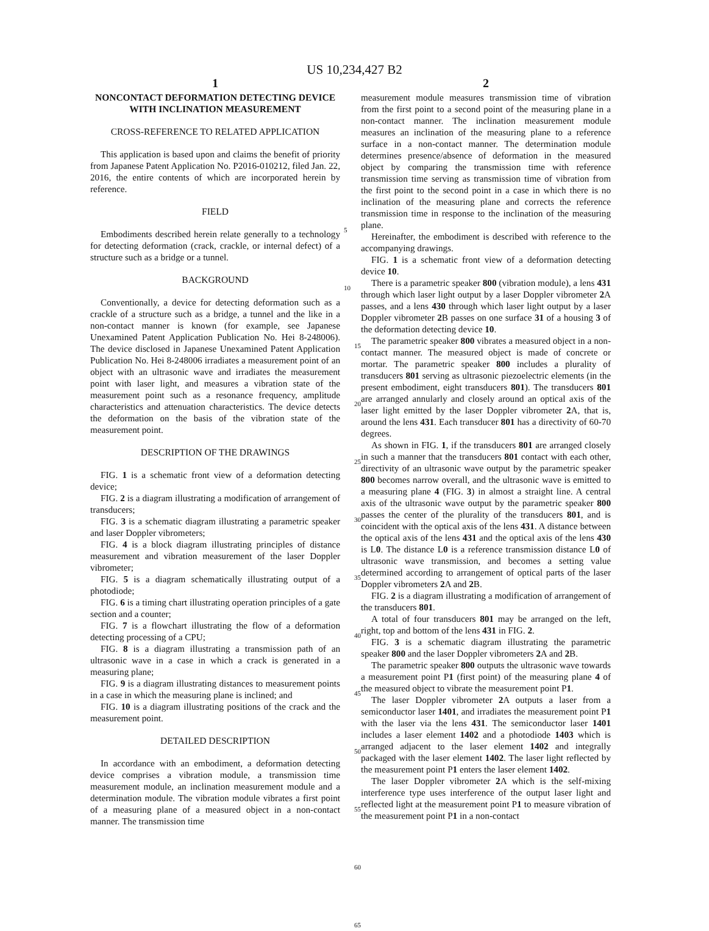US 10,234,427 B2
1
NONCONTACT DEFORMATION DETECTING DEVICE WITH INCLINATION MEASUREMENT
CROSS-REFERENCE TO RELATED APPLICATION
This application is based upon and claims the benefit of priority from Japanese Patent Application No. P2016-010212, filed Jan. 22, 2016, the entire contents of which are incorporated herein by reference.
FIELD
Embodiments described herein relate generally to a technology for detecting deformation (crack, crackle, or internal defect) of a structure such as a bridge or a tunnel.
BACKGROUND
Conventionally, a device for detecting deformation such as a crackle of a structure such as a bridge, a tunnel and the like in a non-contact manner is known (for example, see Japanese Unexamined Patent Application Publication No. Hei 8-248006). The device disclosed in Japanese Unexamined Patent Application Publication No. Hei 8-248006 irradiates a measurement point of an object with an ultrasonic wave and irradiates the measurement point with laser light, and measures a vibration state of the measurement point such as a resonance frequency, amplitude characteristics and attenuation characteristics. The device detects the deformation on the basis of the vibration state of the measurement point.
DESCRIPTION OF THE DRAWINGS
FIG. 1 is a schematic front view of a deformation detecting device;
FIG. 2 is a diagram illustrating a modification of arrangement of transducers;
FIG. 3 is a schematic diagram illustrating a parametric speaker and laser Doppler vibrometers;
FIG. 4 is a block diagram illustrating principles of distance measurement and vibration measurement of the laser Doppler vibrometer;
FIG. 5 is a diagram schematically illustrating output of a photodiode;
FIG. 6 is a timing chart illustrating operation principles of a gate section and a counter;
FIG. 7 is a flowchart illustrating the flow of a deformation detecting processing of a CPU;
FIG. 8 is a diagram illustrating a transmission path of an ultrasonic wave in a case in which a crack is generated in a measuring plane;
FIG. 9 is a diagram illustrating distances to measurement points in a case in which the measuring plane is inclined; and
FIG. 10 is a diagram illustrating positions of the crack and the measurement point.
DETAILED DESCRIPTION
In accordance with an embodiment, a deformation detecting device comprises a vibration module, a transmission time measurement module, an inclination measurement module and a determination module. The vibration module vibrates a first point of a measuring plane of a measured object in a non-contact manner. The transmission time
2
measurement module measures transmission time of vibration from the first point to a second point of the measuring plane in a non-contact manner. The inclination measurement module measures an inclination of the measuring plane to a
5
reference surface in a non-contact manner. The determination module determines presence/absence of deformation in the measured object by comparing the transmission time with reference transmission time serving as transmission time of vibration from the first point to the second point in
10
a case in which there is no inclination of the measuring plane and corrects the reference transmission time in response to the inclination of the measuring plane.
Hereinafter, the embodiment is described with reference to the accompanying drawings.
15
FIG. 1 is a schematic front view of a deformation detecting device 10.
There is a parametric speaker 800 (vibration module), a lens 431 through which laser light output by a laser Doppler vibrometer 2 A passes, and a lens 430 through which laser
20
light output by a laser Doppler vibrometer 2 B passes on one surface 31 of a housing 3 of the deformation detecting device 10.
The parametric speaker 800 vibrates a measured object in a non-contact manner. The measured object is made of
25
concrete or mortar. The parametric speaker 800 includes a plurality of transducers 801 serving as ultrasonic piezoelectric elements (in the present embodiment, eight transducers 801). The transducers 801 are arranged annularly and closely around an optical axis of the laser light emitted by
30
the laser Doppler vibrometer 2 A, that is, around the lens 431. Each transducer 801 has a directivity of 60-70 degrees.
As shown in FIG. 1, if the transducers 801 are arranged closely in such a manner that the transducers 801 contact with each other, directivity of an ultrasonic wave output by
35
the parametric speaker 800 becomes narrow overall, and the ultrasonic wave is emitted to a measuring plane 4 (FIG. 3) in almost a straight line. A central axis of the ultrasonic wave output by the parametric speaker 800 passes the center of the plurality of the transducers 801, and is coincident with the
40
optical axis of the lens 431. A distance between the optical axis of the lens 431 and the optical axis of the lens 430 is L0. The distance L0 is a reference transmission distance L0 of ultrasonic wave transmission, and becomes a setting value determined according to arrangement of optical parts of the
45
laser Doppler vibrometers 2 A and 2 B.
FIG. 2 is a diagram illustrating a modification of arrangement of the transducers 801.
A total of four transducers 801 may be arranged on the left, right, top and bottom of the lens 431 in FIG. 2.
50
FIG. 3 is a schematic diagram illustrating the parametric speaker 800 and the laser Doppler vibrometers 2 A and 2 B.
The parametric speaker 800 outputs the ultrasonic wave towards a measurement point P1 (first point) of the measuring plane 4 of the measured object to vibrate the measure
55
ment point P1.
The laser Doppler vibrometer 2 A outputs a laser from a semiconductor laser 1401, and irradiates the measurement point P1 with the laser via the lens 431. The semiconductor laser 1401 includes a laser element 1402 and a photodiode
60
1403 which is arranged adjacent to the laser element 1402 and integrally packaged with the laser element 1402. The laser light reflected by the measurement point P1 enters the laser element 1402.
The laser Doppler vibrometer 2 A which is the self-mixing
65
interference type uses interference of the output laser light and reflected light at the measurement point P1 to measure vibration of the measurement point P1 in a non-contact